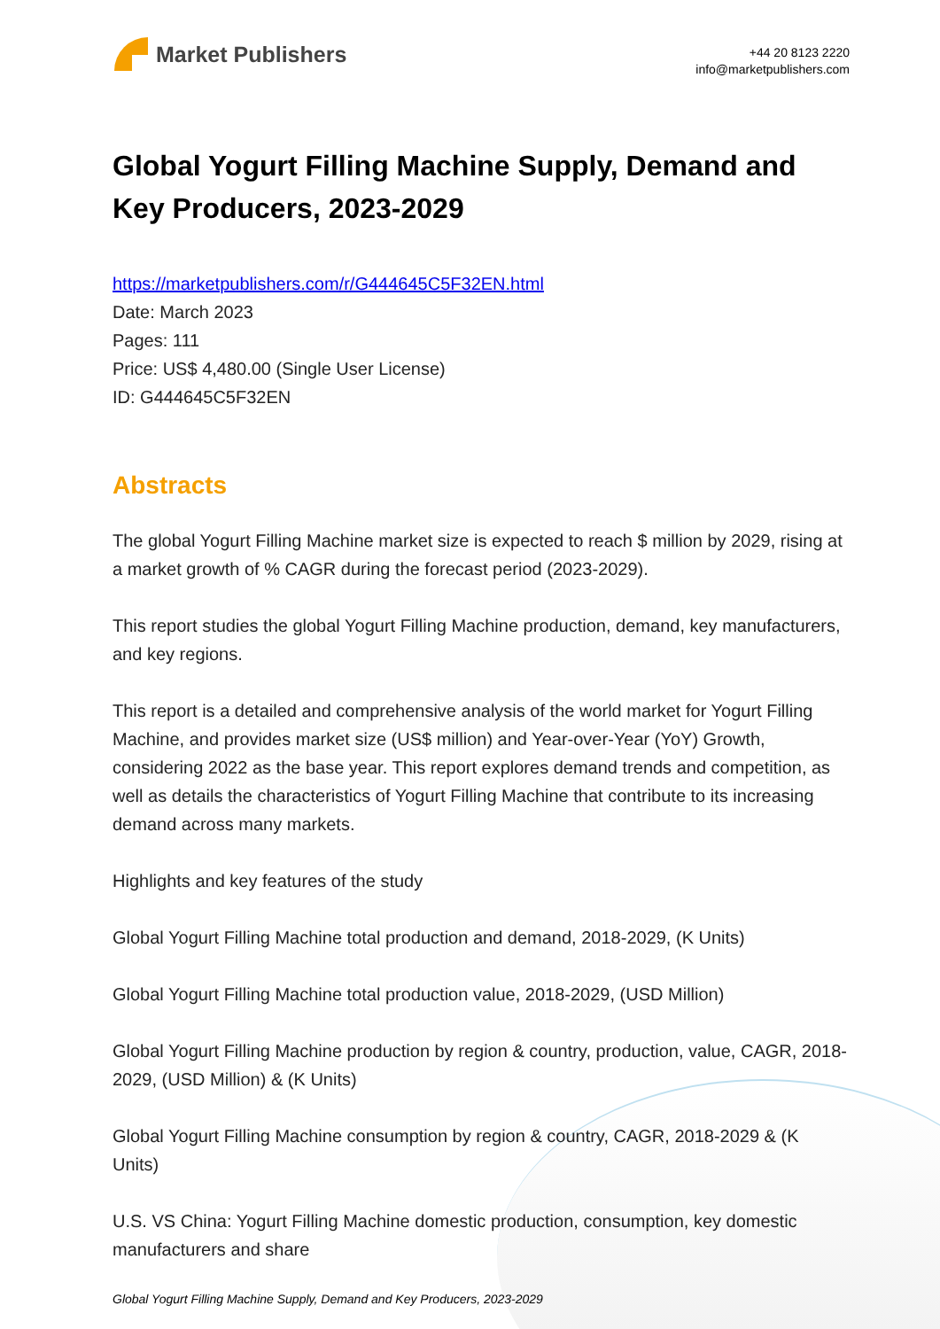Market Publishers
+44 20 8123 2220
info@marketpublishers.com
Global Yogurt Filling Machine Supply, Demand and Key Producers, 2023-2029
https://marketpublishers.com/r/G444645C5F32EN.html
Date: March 2023
Pages: 111
Price: US$ 4,480.00 (Single User License)
ID: G444645C5F32EN
Abstracts
The global Yogurt Filling Machine market size is expected to reach $ million by 2029, rising at a market growth of % CAGR during the forecast period (2023-2029).
This report studies the global Yogurt Filling Machine production, demand, key manufacturers, and key regions.
This report is a detailed and comprehensive analysis of the world market for Yogurt Filling Machine, and provides market size (US$ million) and Year-over-Year (YoY) Growth, considering 2022 as the base year. This report explores demand trends and competition, as well as details the characteristics of Yogurt Filling Machine that contribute to its increasing demand across many markets.
Highlights and key features of the study
Global Yogurt Filling Machine total production and demand, 2018-2029, (K Units)
Global Yogurt Filling Machine total production value, 2018-2029, (USD Million)
Global Yogurt Filling Machine production by region & country, production, value, CAGR, 2018-2029, (USD Million) & (K Units)
Global Yogurt Filling Machine consumption by region & country, CAGR, 2018-2029 & (K Units)
U.S. VS China: Yogurt Filling Machine domestic production, consumption, key domestic manufacturers and share
Global Yogurt Filling Machine Supply, Demand and Key Producers, 2023-2029